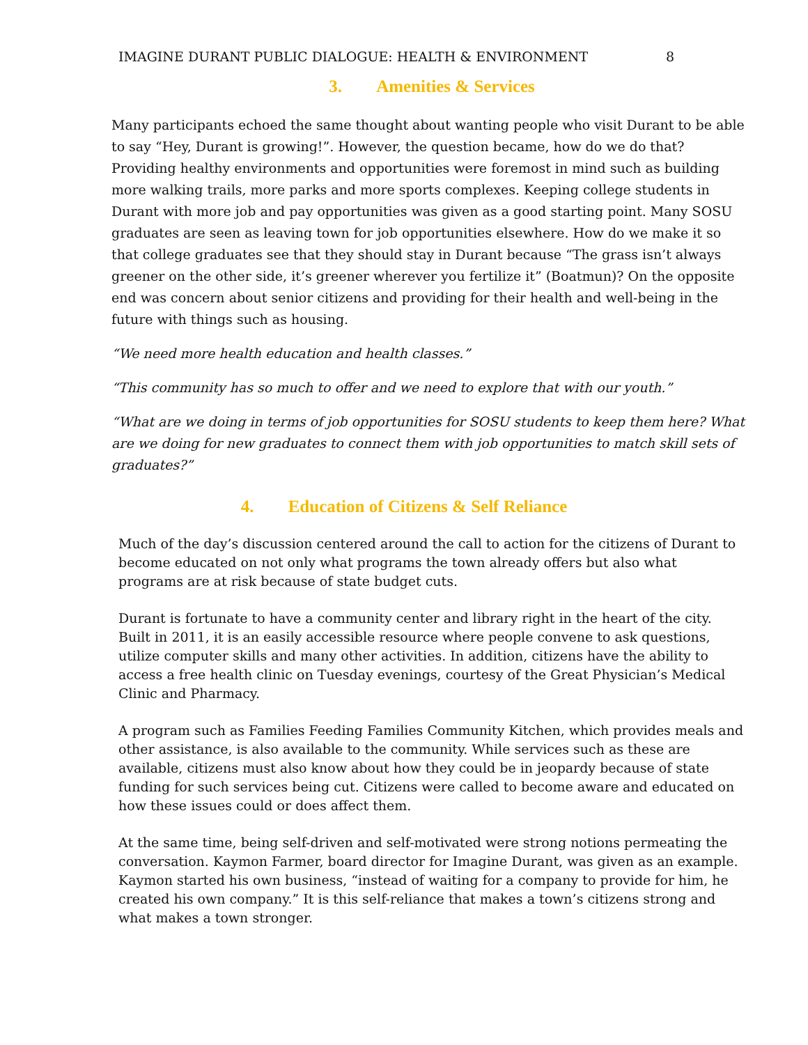IMAGINE DURANT PUBLIC DIALOGUE: HEALTH & ENVIRONMENT 8
3. Amenities & Services
Many participants echoed the same thought about wanting people who visit Durant to be able to say “Hey, Durant is growing!”. However, the question became, how do we do that? Providing healthy environments and opportunities were foremost in mind such as building more walking trails, more parks and more sports complexes. Keeping college students in Durant with more job and pay opportunities was given as a good starting point. Many SOSU graduates are seen as leaving town for job opportunities elsewhere. How do we make it so that college graduates see that they should stay in Durant because “The grass isn’t always greener on the other side, it’s greener wherever you fertilize it” (Boatmun)? On the opposite end was concern about senior citizens and providing for their health and well-being in the future with things such as housing.
“We need more health education and health classes.”
“This community has so much to offer and we need to explore that with our youth.”
“What are we doing in terms of job opportunities for SOSU students to keep them here? What are we doing for new graduates to connect them with job opportunities to match skill sets of graduates?”
4. Education of Citizens & Self Reliance
Much of the day’s discussion centered around the call to action for the citizens of Durant to become educated on not only what programs the town already offers but also what programs are at risk because of state budget cuts.
Durant is fortunate to have a community center and library right in the heart of the city. Built in 2011, it is an easily accessible resource where people convene to ask questions, utilize computer skills and many other activities. In addition, citizens have the ability to access a free health clinic on Tuesday evenings, courtesy of the Great Physician’s Medical Clinic and Pharmacy.
A program such as Families Feeding Families Community Kitchen, which provides meals and other assistance, is also available to the community. While services such as these are available, citizens must also know about how they could be in jeopardy because of state funding for such services being cut. Citizens were called to become aware and educated on how these issues could or does affect them.
At the same time, being self-driven and self-motivated were strong notions permeating the conversation. Kaymon Farmer, board director for Imagine Durant, was given as an example. Kaymon started his own business, “instead of waiting for a company to provide for him, he created his own company.” It is this self-reliance that makes a town’s citizens strong and what makes a town stronger.